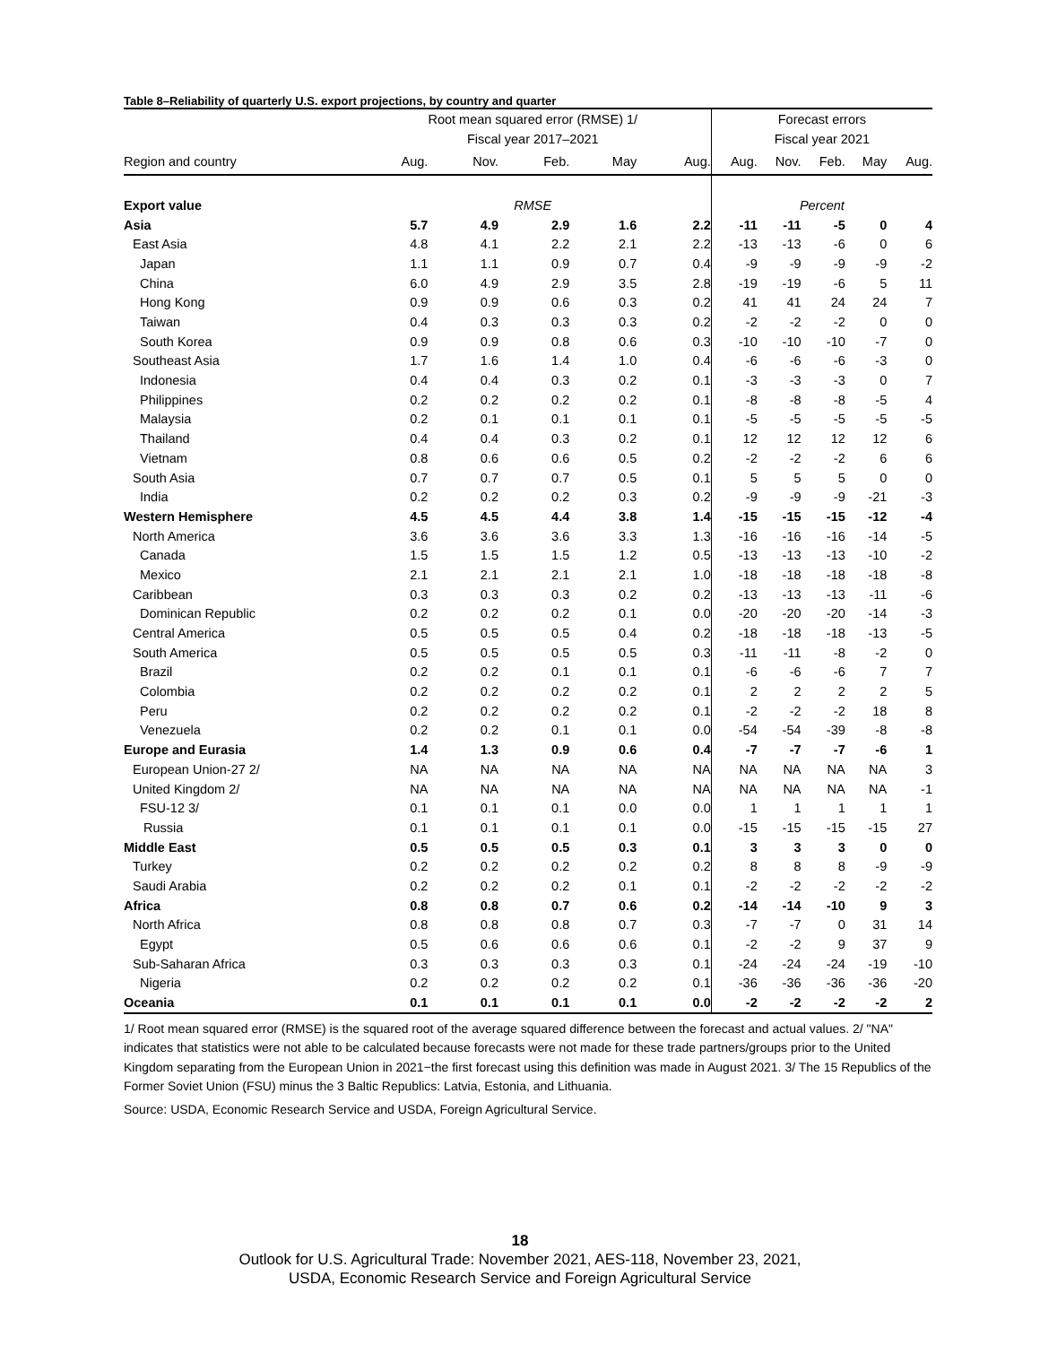Table 8–Reliability of quarterly U.S. export projections, by country and quarter
| | Root mean squared error (RMSE) 1/ | | | | | Forecast errors | | | | |
| --- | --- | --- | --- | --- | --- | --- | --- | --- | --- | --- |
| | Fiscal year 2017–2021 | | | | | Fiscal year 2021 | | | | |
| Region and country | Aug. | Nov. | Feb. | May | Aug. | Aug. | Nov. | Feb. | May | Aug. |
| Export value | RMSE | | | | | Percent | | | | |
| Asia | 5.7 | 4.9 | 2.9 | 1.6 | 2.2 | -11 | -11 | -5 | 0 | 4 |
| East Asia | 4.8 | 4.1 | 2.2 | 2.1 | 2.2 | -13 | -13 | -6 | 0 | 6 |
| Japan | 1.1 | 1.1 | 0.9 | 0.7 | 0.4 | -9 | -9 | -9 | -9 | -2 |
| China | 6.0 | 4.9 | 2.9 | 3.5 | 2.8 | -19 | -19 | -6 | 5 | 11 |
| Hong Kong | 0.9 | 0.9 | 0.6 | 0.3 | 0.2 | 41 | 41 | 24 | 24 | 7 |
| Taiwan | 0.4 | 0.3 | 0.3 | 0.3 | 0.2 | -2 | -2 | -2 | 0 | 0 |
| South Korea | 0.9 | 0.9 | 0.8 | 0.6 | 0.3 | -10 | -10 | -10 | -7 | 0 |
| Southeast Asia | 1.7 | 1.6 | 1.4 | 1.0 | 0.4 | -6 | -6 | -6 | -3 | 0 |
| Indonesia | 0.4 | 0.4 | 0.3 | 0.2 | 0.1 | -3 | -3 | -3 | 0 | 7 |
| Philippines | 0.2 | 0.2 | 0.2 | 0.2 | 0.1 | -8 | -8 | -8 | -5 | 4 |
| Malaysia | 0.2 | 0.1 | 0.1 | 0.1 | 0.1 | -5 | -5 | -5 | -5 | -5 |
| Thailand | 0.4 | 0.4 | 0.3 | 0.2 | 0.1 | 12 | 12 | 12 | 12 | 6 |
| Vietnam | 0.8 | 0.6 | 0.6 | 0.5 | 0.2 | -2 | -2 | -2 | 6 | 6 |
| South Asia | 0.7 | 0.7 | 0.7 | 0.5 | 0.1 | 5 | 5 | 5 | 0 | 0 |
| India | 0.2 | 0.2 | 0.2 | 0.3 | 0.2 | -9 | -9 | -9 | -21 | -3 |
| Western Hemisphere | 4.5 | 4.5 | 4.4 | 3.8 | 1.4 | -15 | -15 | -15 | -12 | -4 |
| North America | 3.6 | 3.6 | 3.6 | 3.3 | 1.3 | -16 | -16 | -16 | -14 | -5 |
| Canada | 1.5 | 1.5 | 1.5 | 1.2 | 0.5 | -13 | -13 | -13 | -10 | -2 |
| Mexico | 2.1 | 2.1 | 2.1 | 2.1 | 1.0 | -18 | -18 | -18 | -18 | -8 |
| Caribbean | 0.3 | 0.3 | 0.3 | 0.2 | 0.2 | -13 | -13 | -13 | -11 | -6 |
| Dominican Republic | 0.2 | 0.2 | 0.2 | 0.1 | 0.0 | -20 | -20 | -20 | -14 | -3 |
| Central America | 0.5 | 0.5 | 0.5 | 0.4 | 0.2 | -18 | -18 | -18 | -13 | -5 |
| South America | 0.5 | 0.5 | 0.5 | 0.5 | 0.3 | -11 | -11 | -8 | -2 | 0 |
| Brazil | 0.2 | 0.2 | 0.1 | 0.1 | 0.1 | -6 | -6 | -6 | 7 | 7 |
| Colombia | 0.2 | 0.2 | 0.2 | 0.2 | 0.1 | 2 | 2 | 2 | 2 | 5 |
| Peru | 0.2 | 0.2 | 0.2 | 0.2 | 0.1 | -2 | -2 | -2 | 18 | 8 |
| Venezuela | 0.2 | 0.2 | 0.1 | 0.1 | 0.0 | -54 | -54 | -39 | -8 | -8 |
| Europe and Eurasia | 1.4 | 1.3 | 0.9 | 0.6 | 0.4 | -7 | -7 | -7 | -6 | 1 |
| European Union-27 2/ | NA | NA | NA | NA | NA | NA | NA | NA | NA | 3 |
| United Kingdom 2/ | NA | NA | NA | NA | NA | NA | NA | NA | NA | -1 |
| FSU-12 3/ | 0.1 | 0.1 | 0.1 | 0.0 | 0.0 | 1 | 1 | 1 | 1 | 1 |
| Russia | 0.1 | 0.1 | 0.1 | 0.1 | 0.0 | -15 | -15 | -15 | -15 | 27 |
| Middle East | 0.5 | 0.5 | 0.5 | 0.3 | 0.1 | 3 | 3 | 3 | 0 | 0 |
| Turkey | 0.2 | 0.2 | 0.2 | 0.2 | 0.2 | 8 | 8 | 8 | -9 | -9 |
| Saudi Arabia | 0.2 | 0.2 | 0.2 | 0.1 | 0.1 | -2 | -2 | -2 | -2 | -2 |
| Africa | 0.8 | 0.8 | 0.7 | 0.6 | 0.2 | -14 | -14 | -10 | 9 | 3 |
| North Africa | 0.8 | 0.8 | 0.8 | 0.7 | 0.3 | -7 | -7 | 0 | 31 | 14 |
| Egypt | 0.5 | 0.6 | 0.6 | 0.6 | 0.1 | -2 | -2 | 9 | 37 | 9 |
| Sub-Saharan Africa | 0.3 | 0.3 | 0.3 | 0.3 | 0.1 | -24 | -24 | -24 | -19 | -10 |
| Nigeria | 0.2 | 0.2 | 0.2 | 0.2 | 0.1 | -36 | -36 | -36 | -36 | -20 |
| Oceania | 0.1 | 0.1 | 0.1 | 0.1 | 0.0 | -2 | -2 | -2 | -2 | 2 |
1/ Root mean squared error (RMSE) is the squared root of the average squared difference between the forecast and actual values. 2/ "NA" indicates that statistics were not able to be calculated because forecasts were not made for these trade partners/groups prior to the United Kingdom separating from the European Union in 2021−the first forecast using this definition was made in August 2021. 3/ The 15 Republics of the Former Soviet Union (FSU) minus the 3 Baltic Republics: Latvia, Estonia, and Lithuania.
Source: USDA, Economic Research Service and USDA, Foreign Agricultural Service.
18
Outlook for U.S. Agricultural Trade: November 2021, AES-118, November 23, 2021,
USDA, Economic Research Service and Foreign Agricultural Service